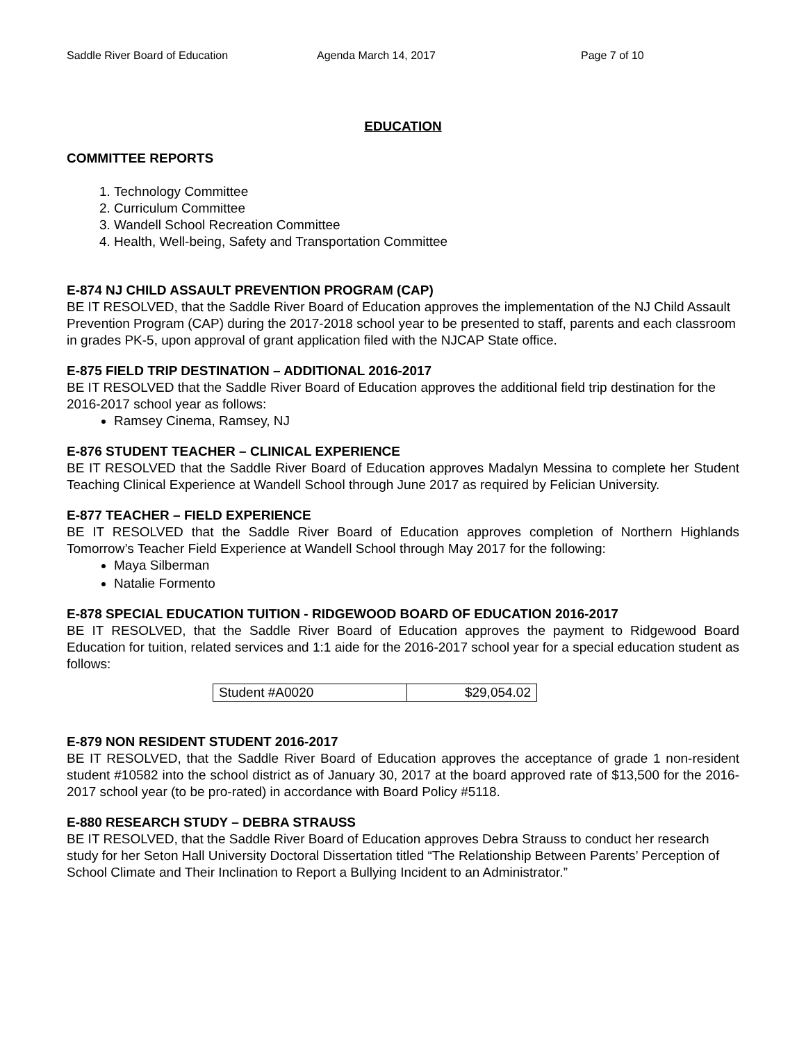Saddle River Board of Education Agenda March 14, 2017 Page 7 of 10
EDUCATION
COMMITTEE REPORTS
1. Technology Committee
2. Curriculum Committee
3. Wandell School Recreation Committee
4. Health, Well-being, Safety and Transportation Committee
E-874 NJ CHILD ASSAULT PREVENTION PROGRAM (CAP)
BE IT RESOLVED, that the Saddle River Board of Education approves the implementation of the NJ Child Assault Prevention Program (CAP) during the 2017-2018 school year to be presented to staff, parents and each classroom in grades PK-5, upon approval of grant application filed with the NJCAP State office.
E-875 FIELD TRIP DESTINATION – ADDITIONAL 2016-2017
BE IT RESOLVED that the Saddle River Board of Education approves the additional field trip destination for the 2016-2017 school year as follows:
Ramsey Cinema, Ramsey, NJ
E-876 STUDENT TEACHER – CLINICAL EXPERIENCE
BE IT RESOLVED that the Saddle River Board of Education approves Madalyn Messina to complete her Student Teaching Clinical Experience at Wandell School through June 2017 as required by Felician University.
E-877 TEACHER – FIELD EXPERIENCE
BE IT RESOLVED that the Saddle River Board of Education approves completion of Northern Highlands Tomorrow’s Teacher Field Experience at Wandell School through May 2017 for the following:
Maya Silberman
Natalie Formento
E-878 SPECIAL EDUCATION TUITION - RIDGEWOOD BOARD OF EDUCATION 2016-2017
BE IT RESOLVED, that the Saddle River Board of Education approves the payment to Ridgewood Board Education for tuition, related services and 1:1 aide for the 2016-2017 school year for a special education student as follows:
| Student #A0020 | $29,054.02 |
E-879 NON RESIDENT STUDENT 2016-2017
BE IT RESOLVED, that the Saddle River Board of Education approves the acceptance of grade 1 non-resident student #10582 into the school district as of January 30, 2017 at the board approved rate of $13,500 for the 2016-2017 school year (to be pro-rated) in accordance with Board Policy #5118.
E-880 RESEARCH STUDY – DEBRA STRAUSS
BE IT RESOLVED, that the Saddle River Board of Education approves Debra Strauss to conduct her research study for her Seton Hall University Doctoral Dissertation titled “The Relationship Between Parents’ Perception of School Climate and Their Inclination to Report a Bullying Incident to an Administrator.”